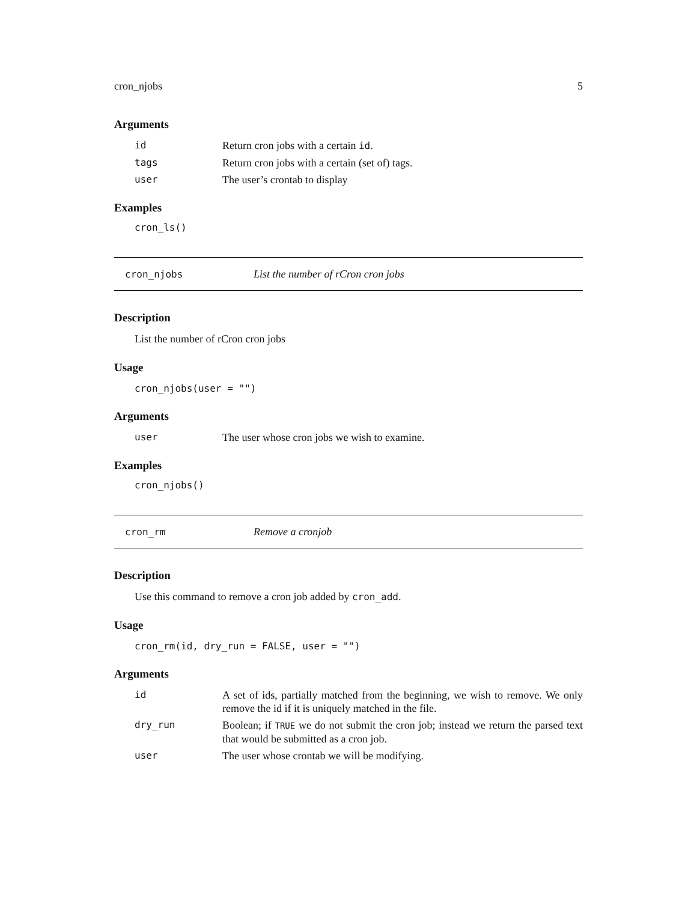cron_njobs 5
Arguments
| id | Return cron jobs with a certain id . |
| tags | Return cron jobs with a certain (set of) tags. |
| user | The user’s crontab to display |
Examples
cron_ls()
cron_njobs List the number of rCron cron jobs
Description
List the number of rCron cron jobs
Usage
cron_njobs(user = "")
Arguments
| user | The user whose cron jobs we wish to examine. |
Examples
cron_njobs()
cron_rm Remove a cronjob
Description
Use this command to remove a cron job added by cron_add.
Usage
cron_rm(id, dry_run = FALSE, user = "")
Arguments
| id | A set of ids, partially matched from the beginning, we wish to remove. We only remove the id if it is uniquely matched in the file. |
| dry_run | Boolean; if TRUE we do not submit the cron job; instead we return the parsed text that would be submitted as a cron job. |
| user | The user whose crontab we will be modifying. |